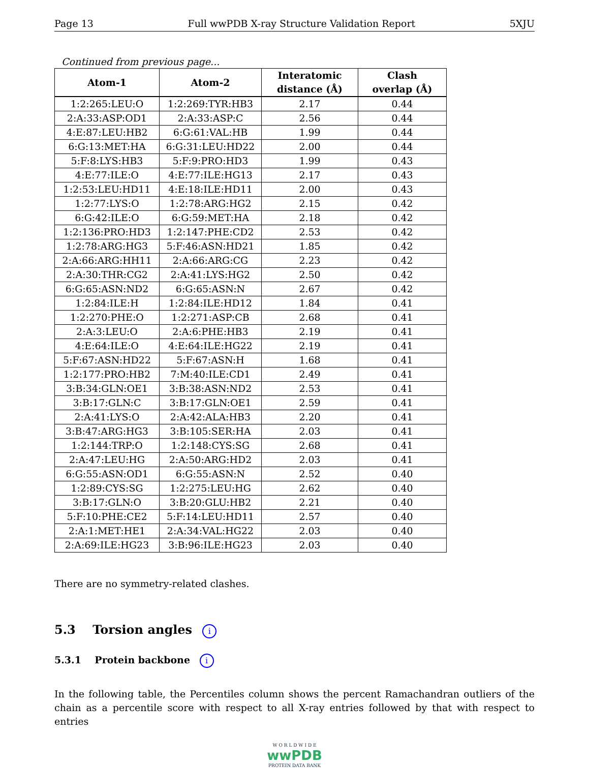Page 13 Full wwPDB X-ray Structure Validation Report 5XJU
Continued from previous page...
| Atom-1 | Atom-2 | Interatomic distance (Å) | Clash overlap (Å) |
| --- | --- | --- | --- |
| 1:2:265:LEU:O | 1:2:269:TYR:HB3 | 2.17 | 0.44 |
| 2:A:33:ASP:OD1 | 2:A:33:ASP:C | 2.56 | 0.44 |
| 4:E:87:LEU:HB2 | 6:G:61:VAL:HB | 1.99 | 0.44 |
| 6:G:13:MET:HA | 6:G:31:LEU:HD22 | 2.00 | 0.44 |
| 5:F:8:LYS:HB3 | 5:F:9:PRO:HD3 | 1.99 | 0.43 |
| 4:E:77:ILE:O | 4:E:77:ILE:HG13 | 2.17 | 0.43 |
| 1:2:53:LEU:HD11 | 4:E:18:ILE:HD11 | 2.00 | 0.43 |
| 1:2:77:LYS:O | 1:2:78:ARG:HG2 | 2.15 | 0.42 |
| 6:G:42:ILE:O | 6:G:59:MET:HA | 2.18 | 0.42 |
| 1:2:136:PRO:HD3 | 1:2:147:PHE:CD2 | 2.53 | 0.42 |
| 1:2:78:ARG:HG3 | 5:F:46:ASN:HD21 | 1.85 | 0.42 |
| 2:A:66:ARG:HH11 | 2:A:66:ARG:CG | 2.23 | 0.42 |
| 2:A:30:THR:CG2 | 2:A:41:LYS:HG2 | 2.50 | 0.42 |
| 6:G:65:ASN:ND2 | 6:G:65:ASN:N | 2.67 | 0.42 |
| 1:2:84:ILE:H | 1:2:84:ILE:HD12 | 1.84 | 0.41 |
| 1:2:270:PHE:O | 1:2:271:ASP:CB | 2.68 | 0.41 |
| 2:A:3:LEU:O | 2:A:6:PHE:HB3 | 2.19 | 0.41 |
| 4:E:64:ILE:O | 4:E:64:ILE:HG22 | 2.19 | 0.41 |
| 5:F:67:ASN:HD22 | 5:F:67:ASN:H | 1.68 | 0.41 |
| 1:2:177:PRO:HB2 | 7:M:40:ILE:CD1 | 2.49 | 0.41 |
| 3:B:34:GLN:OE1 | 3:B:38:ASN:ND2 | 2.53 | 0.41 |
| 3:B:17:GLN:C | 3:B:17:GLN:OE1 | 2.59 | 0.41 |
| 2:A:41:LYS:O | 2:A:42:ALA:HB3 | 2.20 | 0.41 |
| 3:B:47:ARG:HG3 | 3:B:105:SER:HA | 2.03 | 0.41 |
| 1:2:144:TRP:O | 1:2:148:CYS:SG | 2.68 | 0.41 |
| 2:A:47:LEU:HG | 2:A:50:ARG:HD2 | 2.03 | 0.41 |
| 6:G:55:ASN:OD1 | 6:G:55:ASN:N | 2.52 | 0.40 |
| 1:2:89:CYS:SG | 1:2:275:LEU:HG | 2.62 | 0.40 |
| 3:B:17:GLN:O | 3:B:20:GLU:HB2 | 2.21 | 0.40 |
| 5:F:10:PHE:CE2 | 5:F:14:LEU:HD11 | 2.57 | 0.40 |
| 2:A:1:MET:HE1 | 2:A:34:VAL:HG22 | 2.03 | 0.40 |
| 2:A:69:ILE:HG23 | 3:B:96:ILE:HG23 | 2.03 | 0.40 |
There are no symmetry-related clashes.
5.3 Torsion angles i
5.3.1 Protein backbone i
In the following table, the Percentiles column shows the percent Ramachandran outliers of the chain as a percentile score with respect to all X-ray entries followed by that with respect to entries
W O R L D W I D E
wwPDB
PROTEIN DATA BANK